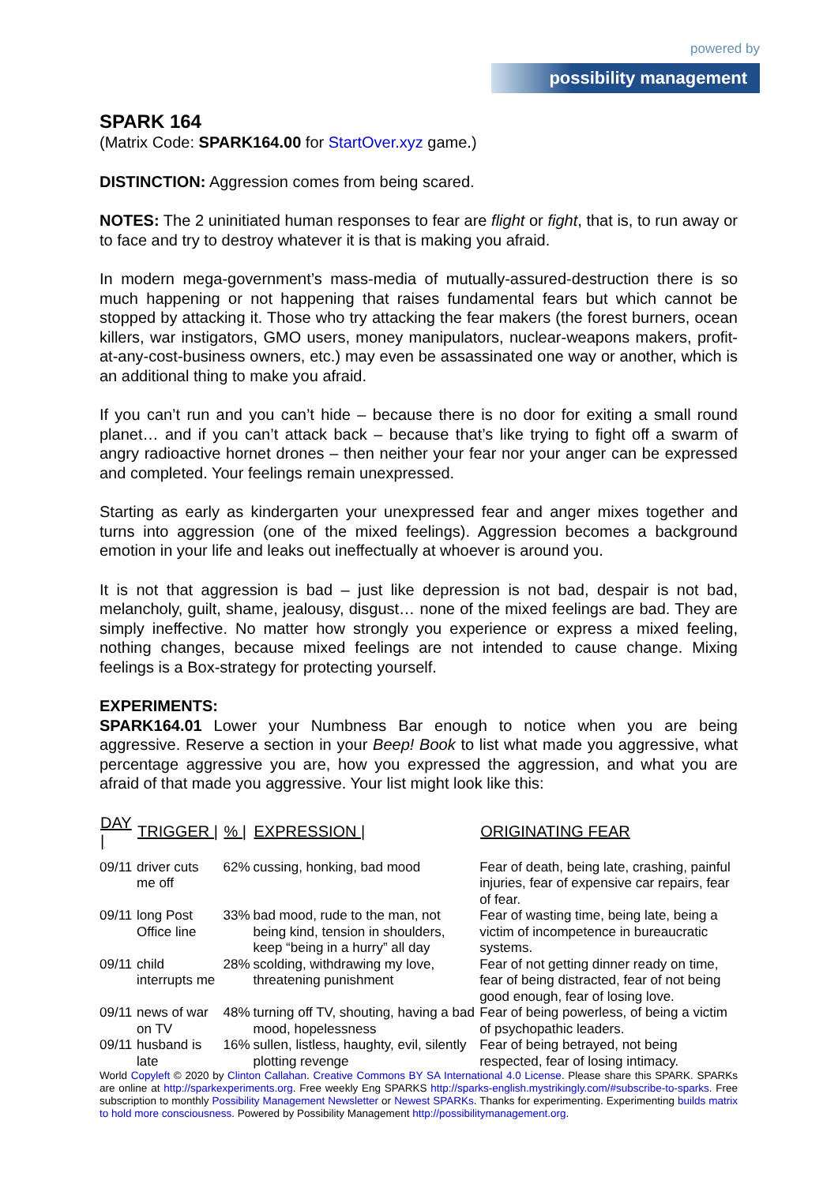powered by
possibility management
SPARK 164
(Matrix Code: SPARK164.00 for StartOver.xyz game.)
DISTINCTION: Aggression comes from being scared.
NOTES: The 2 uninitiated human responses to fear are flight or fight, that is, to run away or to face and try to destroy whatever it is that is making you afraid.
In modern mega-government’s mass-media of mutually-assured-destruction there is so much happening or not happening that raises fundamental fears but which cannot be stopped by attacking it. Those who try attacking the fear makers (the forest burners, ocean killers, war instigators, GMO users, money manipulators, nuclear-weapons makers, profit-at-any-cost-business owners, etc.) may even be assassinated one way or another, which is an additional thing to make you afraid.
If you can’t run and you can’t hide – because there is no door for exiting a small round planet… and if you can’t attack back – because that’s like trying to fight off a swarm of angry radioactive hornet drones – then neither your fear nor your anger can be expressed and completed. Your feelings remain unexpressed.
Starting as early as kindergarten your unexpressed fear and anger mixes together and turns into aggression (one of the mixed feelings). Aggression becomes a background emotion in your life and leaks out ineffectually at whoever is around you.
It is not that aggression is bad – just like depression is not bad, despair is not bad, melancholy, guilt, shame, jealousy, disgust… none of the mixed feelings are bad. They are simply ineffective. No matter how strongly you experience or express a mixed feeling, nothing changes, because mixed feelings are not intended to cause change. Mixing feelings is a Box-strategy for protecting yourself.
EXPERIMENTS:
SPARK164.01 Lower your Numbness Bar enough to notice when you are being aggressive. Reserve a section in your Beep! Book to list what made you aggressive, what percentage aggressive you are, how you expressed the aggression, and what you are afraid of that made you aggressive. Your list might look like this:
| DAY / | TRIGGER / | % / | EXPRESSION / | ORIGINATING FEAR |
| --- | --- | --- | --- | --- |
| 09/11 | driver cuts me off | 62% | cussing, honking, bad mood | Fear of death, being late, crashing, painful injuries, fear of expensive car repairs, fear of fear. |
| 09/11 | long Post Office line | 33% | bad mood, rude to the man, not being kind, tension in shoulders, keep “being in a hurry” all day | Fear of wasting time, being late, being a victim of incompetence in bureaucratic systems. |
| 09/11 | child interrupts me | 28% | scolding, withdrawing my love, threatening punishment | Fear of not getting dinner ready on time, fear of being distracted, fear of not being good enough, fear of losing love. |
| 09/11 | news of war on TV | 48% | turning off TV, shouting, having a bad mood, hopelessness | Fear of being powerless, of being a victim of psychopathic leaders. |
| 09/11 | husband is late | 16% | sullen, listless, haughty, evil, silently plotting revenge | Fear of being betrayed, not being respected, fear of losing intimacy. |
World Copyleft © 2020 by Clinton Callahan. Creative Commons BY SA International 4.0 License. Please share this SPARK. SPARKs are online at http://sparkexperiments.org. Free weekly Eng SPARKS http://sparks-english.mystrikingly.com/#subscribe-to-sparks. Free subscription to monthly Possibility Management Newsletter or Newest SPARKs. Thanks for experimenting. Experimenting builds matrix to hold more consciousness. Powered by Possibility Management http://possibilitymanagement.org.